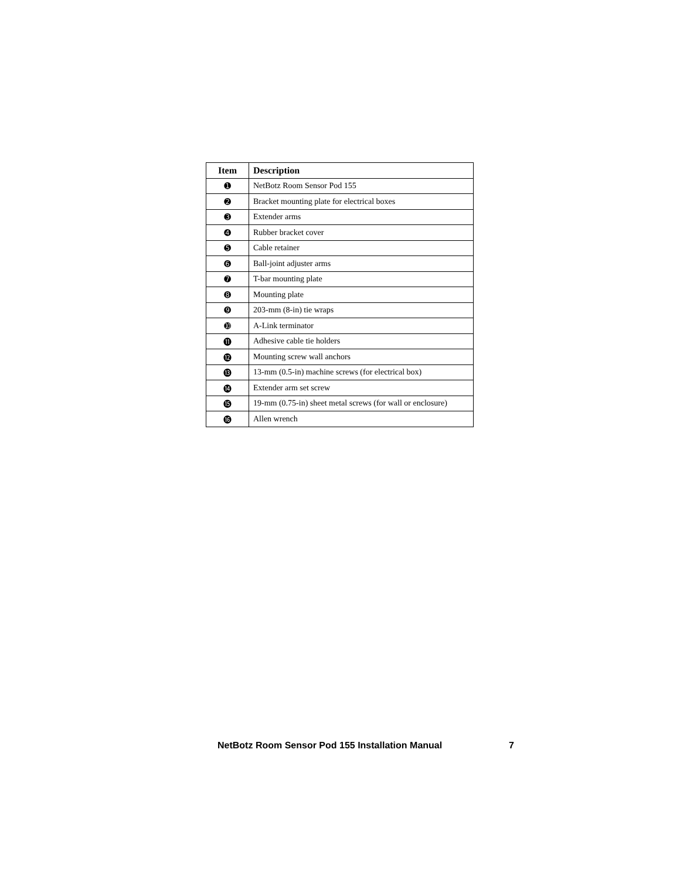| Item | Description |
| --- | --- |
| ➊ | NetBotz Room Sensor Pod 155 |
| ➋ | Bracket mounting plate for electrical boxes |
| ➌ | Extender arms |
| ➍ | Rubber bracket cover |
| ➎ | Cable retainer |
| ➏ | Ball-joint adjuster arms |
| ➐ | T-bar mounting plate |
| ➑ | Mounting plate |
| ➒ | 203-mm (8-in) tie wraps |
| ➓ | A-Link terminator |
| ⓫ | Adhesive cable tie holders |
| ⓬ | Mounting screw wall anchors |
| ⓭ | 13-mm (0.5-in) machine screws (for electrical box) |
| ⓮ | Extender arm set screw |
| ⓯ | 19-mm (0.75-in) sheet metal screws (for wall or enclosure) |
| ⓰ | Allen wrench |
NetBotz Room Sensor Pod 155 Installation Manual 7